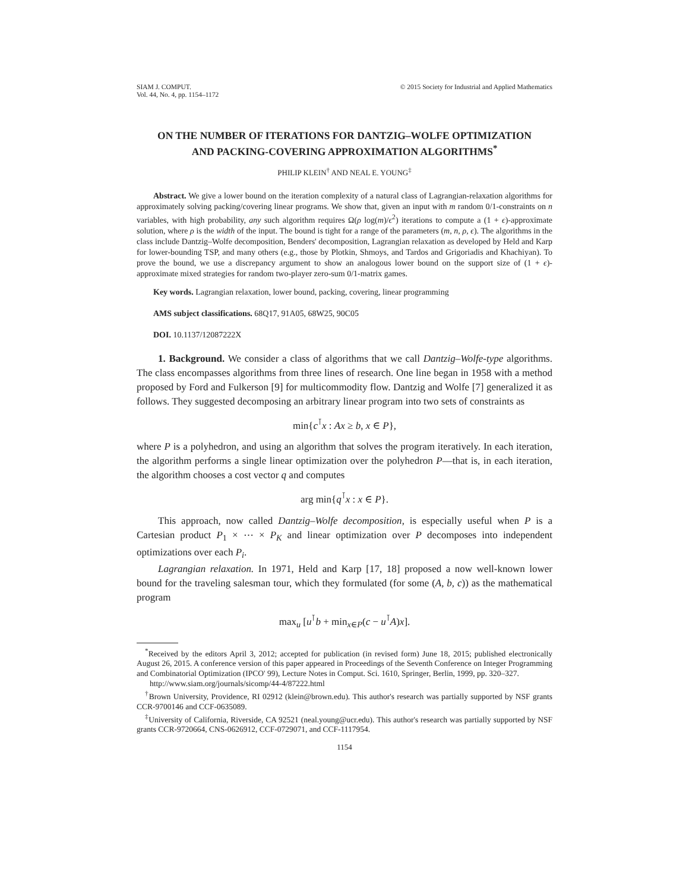SIAM J. COMPUT.
Vol. 44, No. 4, pp. 1154–1172
© 2015 Society for Industrial and Applied Mathematics
ON THE NUMBER OF ITERATIONS FOR DANTZIG–WOLFE OPTIMIZATION AND PACKING-COVERING APPROXIMATION ALGORITHMS<sup>*</sup>
PHILIP KLEIN<sup>†</sup> AND NEAL E. YOUNG<sup>‡</sup>
Abstract. We give a lower bound on the iteration complexity of a natural class of Lagrangian-relaxation algorithms for approximately solving packing/covering linear programs. We show that, given an input with m random 0/1-constraints on n variables, with high probability, any such algorithm requires Ω(ρ log(m)/ϵ<sup>2</sup>) iterations to compute a (1 + ϵ)-approximate solution, where ρ is the width of the input. The bound is tight for a range of the parameters (m, n, ρ, ϵ). The algorithms in the class include Dantzig–Wolfe decomposition, Benders' decomposition, Lagrangian relaxation as developed by Held and Karp for lower-bounding TSP, and many others (e.g., those by Plotkin, Shmoys, and Tardos and Grigoriadis and Khachiyan). To prove the bound, we use a discrepancy argument to show an analogous lower bound on the support size of (1 + ϵ)-approximate mixed strategies for random two-player zero-sum 0/1-matrix games.
Key words. Lagrangian relaxation, lower bound, packing, covering, linear programming
AMS subject classifications. 68Q17, 91A05, 68W25, 90C05
DOI. 10.1137/12087222X
1. Background. We consider a class of algorithms that we call Dantzig–Wolfe-type algorithms. The class encompasses algorithms from three lines of research. One line began in 1958 with a method proposed by Ford and Fulkerson [9] for multicommodity flow. Dantzig and Wolfe [7] generalized it as follows. They suggested decomposing an arbitrary linear program into two sets of constraints as
min{c<sup>⊺</sup>x : Ax ≥ b, x ∈ P},
where P is a polyhedron, and using an algorithm that solves the program iteratively. In each iteration, the algorithm performs a single linear optimization over the polyhedron P—that is, in each iteration, the algorithm chooses a cost vector q and computes
arg min{q<sup>⊺</sup>x : x ∈ P}.
This approach, now called Dantzig–Wolfe decomposition, is especially useful when P is a Cartesian product P<sub>1</sub> × ⋯ × P<sub>K</sub> and linear optimization over P decomposes into independent optimizations over each P<sub>i</sub>.
Lagrangian relaxation. In 1971, Held and Karp [17, 18] proposed a now well-known lower bound for the traveling salesman tour, which they formulated (for some (A, b, c)) as the mathematical program
max<sub>u</sub> [u<sup>⊺</sup>b + min<sub>x∈P</sub>(c − u<sup>⊺</sup>A)x].
<sup>*</sup> Received by the editors April 3, 2012; accepted for publication (in revised form) June 18, 2015; published electronically August 26, 2015. A conference version of this paper appeared in Proceedings of the Seventh Conference on Integer Programming and Combinatorial Optimization (IPCO' 99), Lecture Notes in Comput. Sci. 1610, Springer, Berlin, 1999, pp. 320–327.
http://www.siam.org/journals/sicomp/44-4/87222.html
<sup>†</sup> Brown University, Providence, RI 02912 (klein@brown.edu). This author's research was partially supported by NSF grants CCR-9700146 and CCF-0635089.
<sup>‡</sup> University of California, Riverside, CA 92521 (neal.young@ucr.edu). This author's research was partially supported by NSF grants CCR-9720664, CNS-0626912, CCF-0729071, and CCF-1117954.
1154